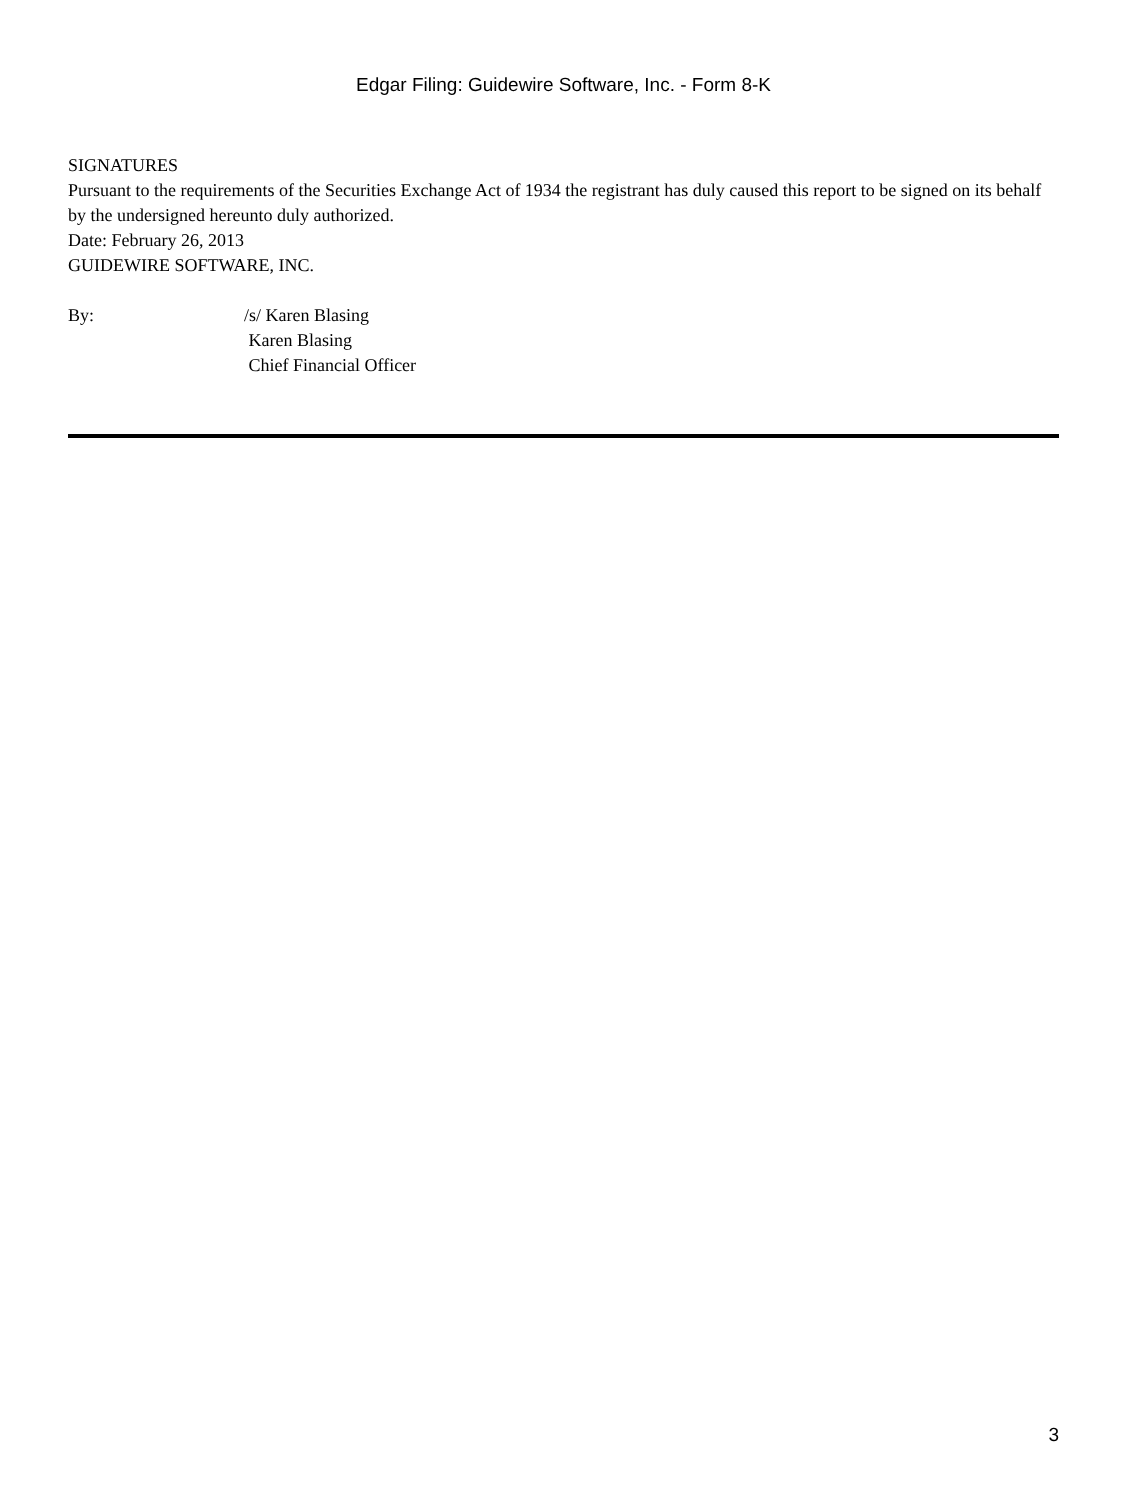Edgar Filing: Guidewire Software, Inc. - Form 8-K
SIGNATURES
Pursuant to the requirements of the Securities Exchange Act of 1934 the registrant has duly caused this report to be signed on its behalf by the undersigned hereunto duly authorized.
Date: February 26, 2013
GUIDEWIRE SOFTWARE, INC.
By: /s/ Karen Blasing
Karen Blasing
Chief Financial Officer
3